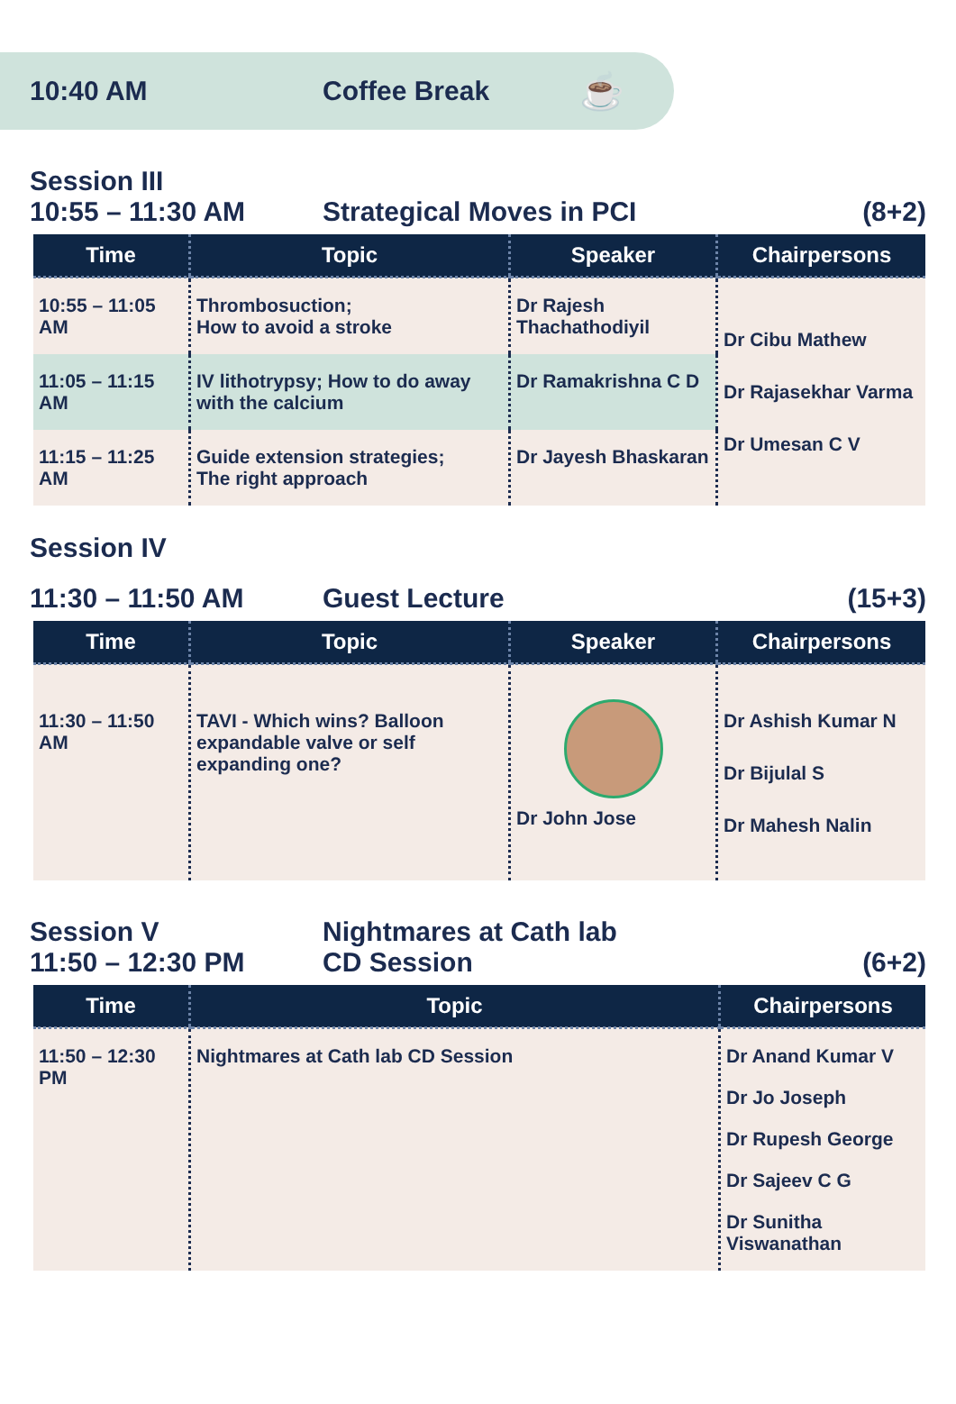10:40 AM Coffee Break
☕
Session III
10:55 – 11:30 AM
Strategical Moves in PCI
(8+2)
| Time | Topic | Speaker | Chairpersons |
| --- | --- | --- | --- |
| 10:55 – 11:05 AM | Thrombosuction; How to avoid a stroke | Dr Rajesh Thachathodiyil | Dr Cibu Mathew Dr Rajasekhar Varma Dr Umesan C V |
| 11:05 – 11:15 AM | IV lithotrypsy; How to do away with the calcium | Dr Ramakrishna C D | |
| 11:15 – 11:25 AM | Guide extension strategies; The right approach | Dr Jayesh Bhaskaran | |
Session IV
11:30 – 11:50 AM
Guest Lecture
(15+3)
| Time | Topic | Speaker | Chairpersons |
| --- | --- | --- | --- |
| 11:30 – 11:50 AM | TAVI - Which wins? Balloon expandable valve or self expanding one? | Dr John Jose | Dr Ashish Kumar N Dr Bijulal S Dr Mahesh Nalin |
Session V
Nightmares at Cath lab
11:50 – 12:30 PM
CD Session
(6+2)
| Time | Topic | Chairpersons |
| --- | --- | --- |
| 11:50 – 12:30 PM | Nightmares at Cath lab CD Session | Dr Anand Kumar V Dr Jo Joseph Dr Rupesh George Dr Sajeev C G Dr Sunitha Viswanathan |